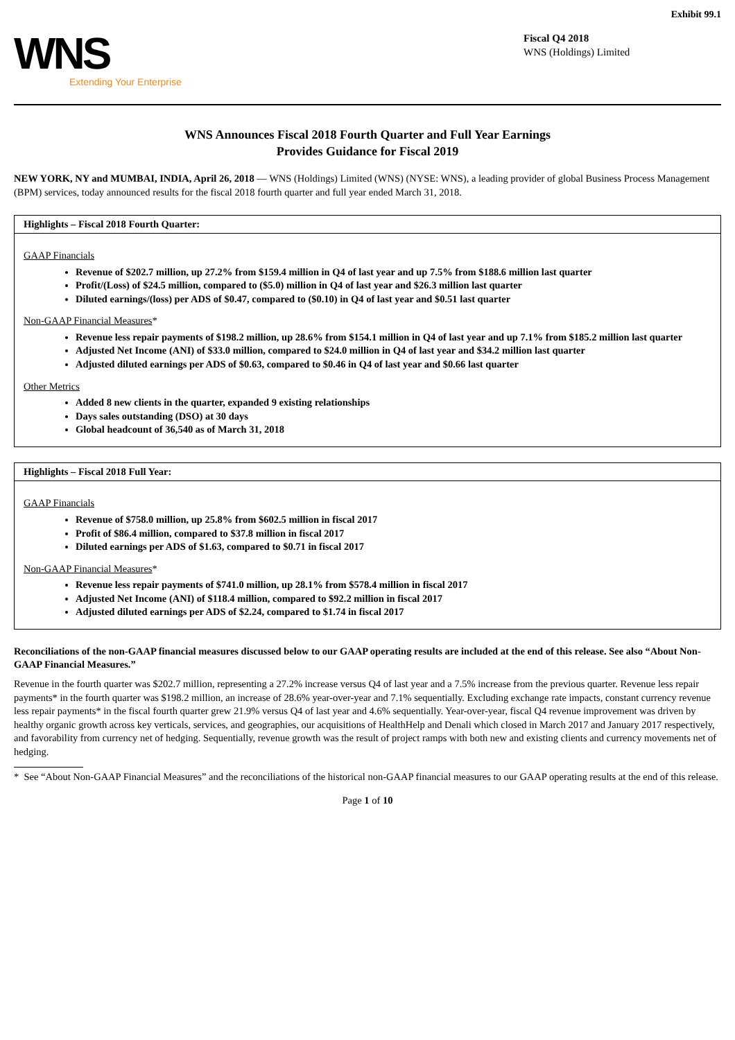Exhibit 99.1
WNS
Extending Your Enterprise
Fiscal Q4 2018
WNS (Holdings) Limited
WNS Announces Fiscal 2018 Fourth Quarter and Full Year Earnings
Provides Guidance for Fiscal 2019
NEW YORK, NY and MUMBAI, INDIA, April 26, 2018 — WNS (Holdings) Limited (WNS) (NYSE: WNS), a leading provider of global Business Process Management (BPM) services, today announced results for the fiscal 2018 fourth quarter and full year ended March 31, 2018.
Highlights – Fiscal 2018 Fourth Quarter:
GAAP Financials
Revenue of $202.7 million, up 27.2% from $159.4 million in Q4 of last year and up 7.5% from $188.6 million last quarter
Profit/(Loss) of $24.5 million, compared to ($5.0) million in Q4 of last year and $26.3 million last quarter
Diluted earnings/(loss) per ADS of $0.47, compared to ($0.10) in Q4 of last year and $0.51 last quarter
Non-GAAP Financial Measures*
Revenue less repair payments of $198.2 million, up 28.6% from $154.1 million in Q4 of last year and up 7.1% from $185.2 million last quarter
Adjusted Net Income (ANI) of $33.0 million, compared to $24.0 million in Q4 of last year and $34.2 million last quarter
Adjusted diluted earnings per ADS of $0.63, compared to $0.46 in Q4 of last year and $0.66 last quarter
Other Metrics
Added 8 new clients in the quarter, expanded 9 existing relationships
Days sales outstanding (DSO) at 30 days
Global headcount of 36,540 as of March 31, 2018
Highlights – Fiscal 2018 Full Year:
GAAP Financials
Revenue of $758.0 million, up 25.8% from $602.5 million in fiscal 2017
Profit of $86.4 million, compared to $37.8 million in fiscal 2017
Diluted earnings per ADS of $1.63, compared to $0.71 in fiscal 2017
Non-GAAP Financial Measures*
Revenue less repair payments of $741.0 million, up 28.1% from $578.4 million in fiscal 2017
Adjusted Net Income (ANI) of $118.4 million, compared to $92.2 million in fiscal 2017
Adjusted diluted earnings per ADS of $2.24, compared to $1.74 in fiscal 2017
Reconciliations of the non-GAAP financial measures discussed below to our GAAP operating results are included at the end of this release. See also “About Non-GAAP Financial Measures.”
Revenue in the fourth quarter was $202.7 million, representing a 27.2% increase versus Q4 of last year and a 7.5% increase from the previous quarter. Revenue less repair payments* in the fourth quarter was $198.2 million, an increase of 28.6% year-over-year and 7.1% sequentially. Excluding exchange rate impacts, constant currency revenue less repair payments* in the fiscal fourth quarter grew 21.9% versus Q4 of last year and 4.6% sequentially. Year-over-year, fiscal Q4 revenue improvement was driven by healthy organic growth across key verticals, services, and geographies, our acquisitions of HealthHelp and Denali which closed in March 2017 and January 2017 respectively, and favorability from currency net of hedging. Sequentially, revenue growth was the result of project ramps with both new and existing clients and currency movements net of hedging.
* See “About Non-GAAP Financial Measures” and the reconciliations of the historical non-GAAP financial measures to our GAAP operating results at the end of this release.
Page 1 of 10